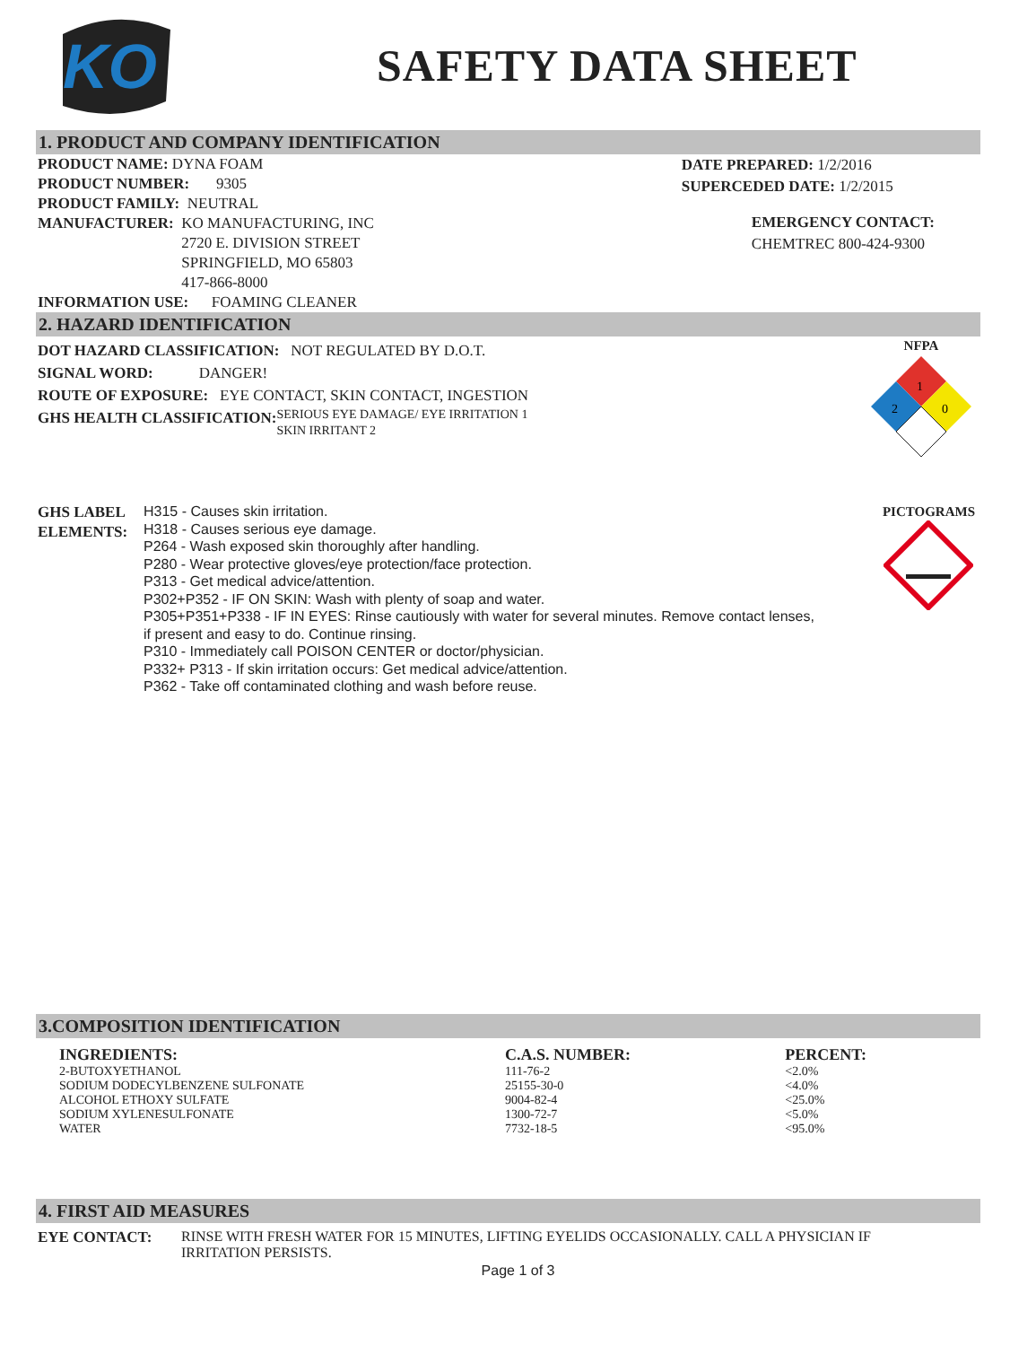KO
SAFETY DATA SHEET
1. PRODUCT AND COMPANY IDENTIFICATION
PRODUCT NAME: DYNA FOAM
PRODUCT NUMBER: 9305
PRODUCT FAMILY: NEUTRAL
MANUFACTURER: KO MANUFACTURING, INC
2720 E. DIVISION STREET
SPRINGFIELD, MO 65803
417-866-8000
INFORMATION USE: FOAMING CLEANER
DATE PREPARED: 1/2/2016
SUPERCEDED DATE: 1/2/2015
EMERGENCY CONTACT:
CHEMTREC 800-424-9300
2. HAZARD IDENTIFICATION
DOT HAZARD CLASSIFICATION: NOT REGULATED BY D.O.T.
SIGNAL WORD: DANGER!
ROUTE OF EXPOSURE: EYE CONTACT, SKIN CONTACT, INGESTION
GHS HEALTH CLASSIFICATION:
SERIOUS EYE DAMAGE/ EYE IRRITATION 1
SKIN IRRITANT 2
NFPA
1
2
0
GHS LABEL ELEMENTS:
H315 - Causes skin irritation.
H318 - Causes serious eye damage.
P264 - Wash exposed skin thoroughly after handling.
P280 - Wear protective gloves/eye protection/face protection.
P313 - Get medical advice/attention.
P302+P352 - IF ON SKIN: Wash with plenty of soap and water.
P305+P351+P338 - IF IN EYES: Rinse cautiously with water for several minutes. Remove contact lenses, if present and easy to do. Continue rinsing.
P310 - Immediately call POISON CENTER or doctor/physician.
P332+ P313 - If skin irritation occurs: Get medical advice/attention.
P362 - Take off contaminated clothing and wash before reuse.
PICTOGRAMS
3.COMPOSITION IDENTIFICATION
| INGREDIENTS: | C.A.S. NUMBER: | PERCENT: |
| --- | --- | --- |
| 2-BUTOXYETHANOL | 111-76-2 | <2.0% |
| SODIUM DODECYLBENZENE SULFONATE | 25155-30-0 | <4.0% |
| ALCOHOL ETHOXY SULFATE | 9004-82-4 | <25.0% |
| SODIUM XYLENESULFONATE | 1300-72-7 | <5.0% |
| WATER | 7732-18-5 | <95.0% |
4. FIRST AID MEASURES
EYE CONTACT: RINSE WITH FRESH WATER FOR 15 MINUTES, LIFTING EYELIDS OCCASIONALLY. CALL A PHYSICIAN IF IRRITATION PERSISTS.
Page 1 of 3